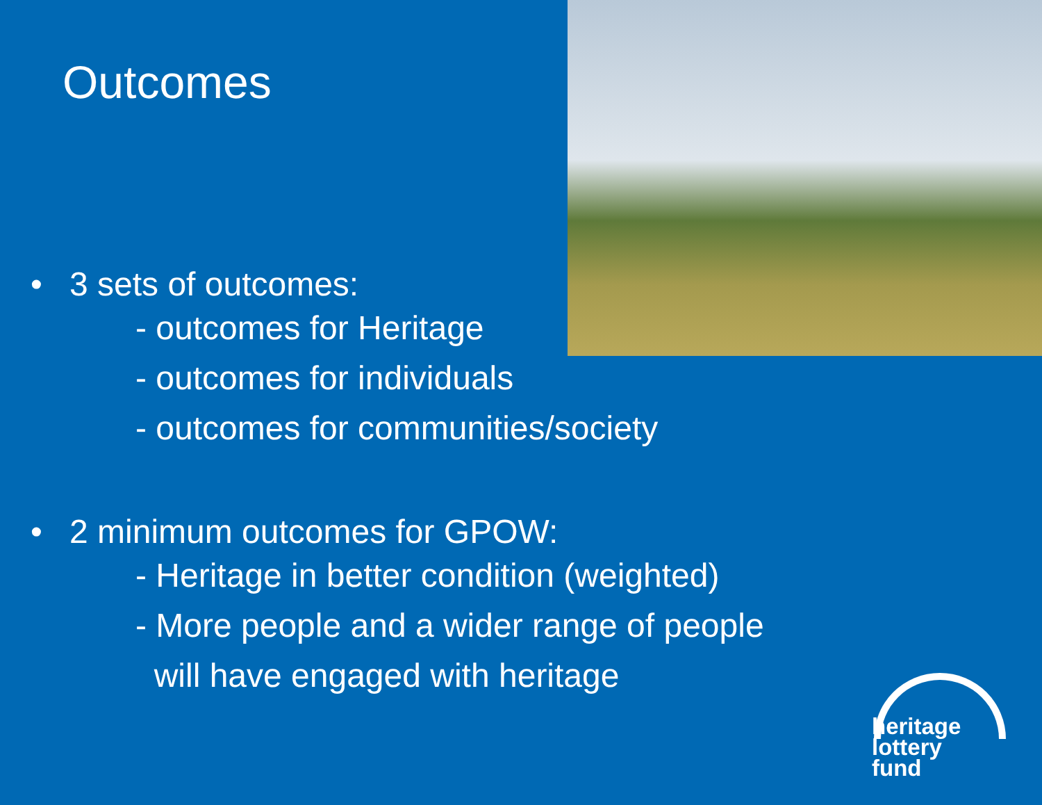Outcomes
• 3 sets of outcomes:
- outcomes for Heritage
- outcomes for individuals
- outcomes for communities/society
• 2 minimum outcomes for GPOW:
- Heritage in better condition (weighted)
- More people and a wider range of people
will have engaged with heritage
heritage
lottery fund